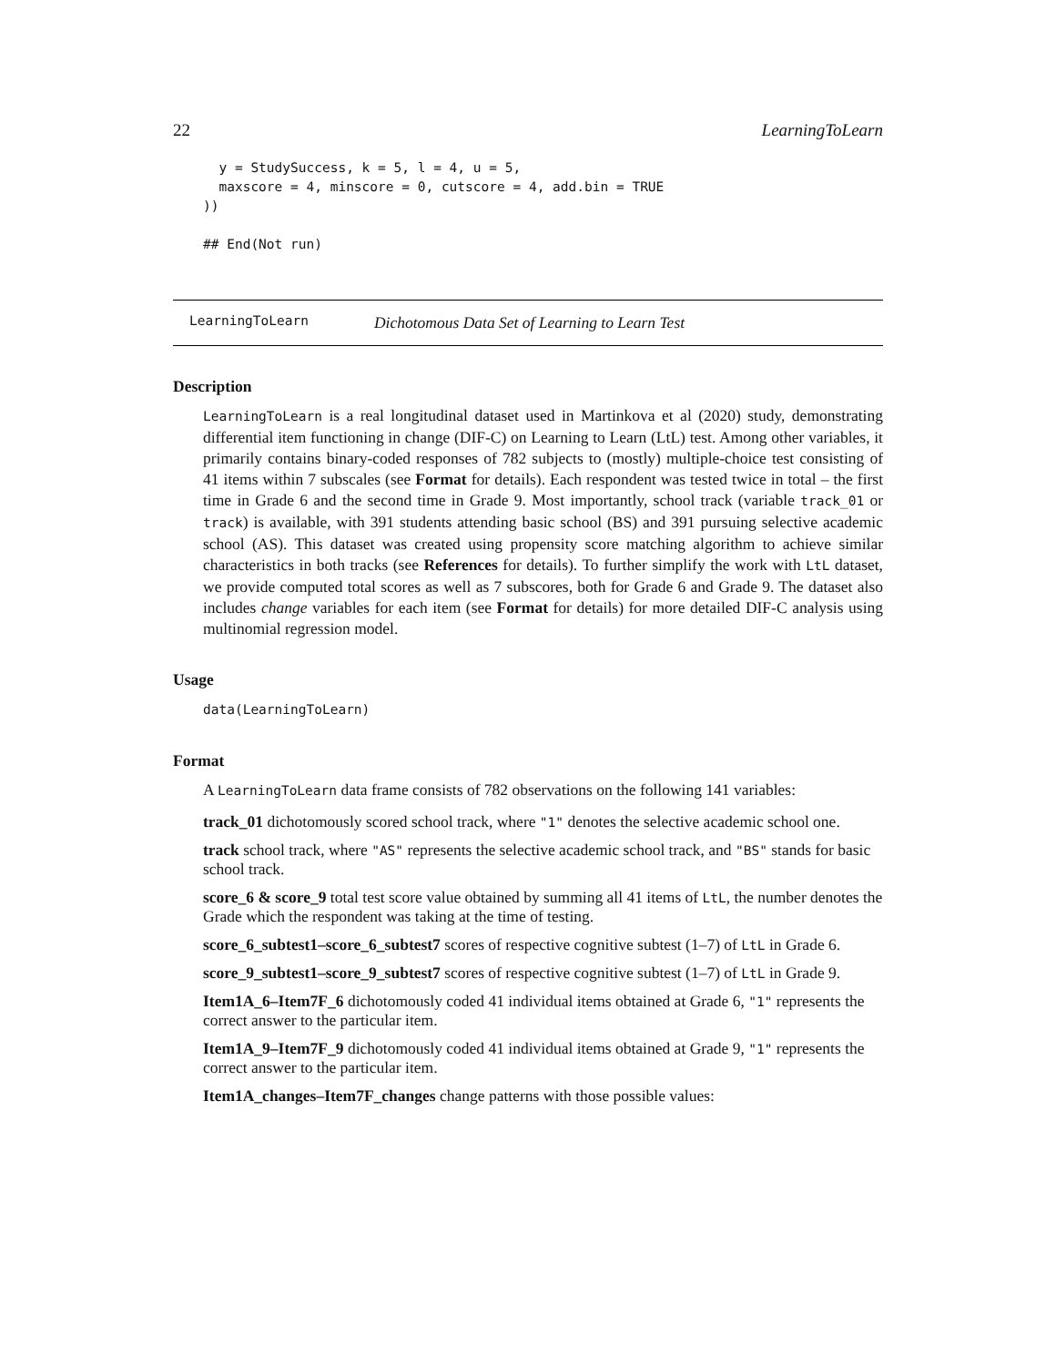22 LearningToLearn
  y = StudySuccess, k = 5, l = 4, u = 5,
  maxscore = 4, minscore = 0, cutscore = 4, add.bin = TRUE
))

## End(Not run)
LearningToLearn Dichotomous Data Set of Learning to Learn Test
Description
LearningToLearn is a real longitudinal dataset used in Martinkova et al (2020) study, demonstrating differential item functioning in change (DIF-C) on Learning to Learn (LtL) test. Among other variables, it primarily contains binary-coded responses of 782 subjects to (mostly) multiple-choice test consisting of 41 items within 7 subscales (see Format for details). Each respondent was tested twice in total – the first time in Grade 6 and the second time in Grade 9. Most importantly, school track (variable track_01 or track) is available, with 391 students attending basic school (BS) and 391 pursuing selective academic school (AS). This dataset was created using propensity score matching algorithm to achieve similar characteristics in both tracks (see References for details). To further simplify the work with LtL dataset, we provide computed total scores as well as 7 subscores, both for Grade 6 and Grade 9. The dataset also includes change variables for each item (see Format for details) for more detailed DIF-C analysis using multinomial regression model.
Usage
data(LearningToLearn)
Format
A LearningToLearn data frame consists of 782 observations on the following 141 variables:
track_01
dichotomously scored school track, where "1" denotes the selective academic school one.
track
school track, where "AS" represents the selective academic school track, and "BS" stands for basic school track.
score_6 & score_9
total test score value obtained by summing all 41 items of LtL, the number denotes the Grade which the respondent was taking at the time of testing.
score_6_subtest1–score_6_subtest7
scores of respective cognitive subtest (1–7) of LtL in Grade 6.
score_9_subtest1–score_9_subtest7
scores of respective cognitive subtest (1–7) of LtL in Grade 9.
Item1A_6–Item7F_6
dichotomously coded 41 individual items obtained at Grade 6, "1" represents the correct answer to the particular item.
Item1A_9–Item7F_9
dichotomously coded 41 individual items obtained at Grade 9, "1" represents the correct answer to the particular item.
Item1A_changes–Item7F_changes
change patterns with those possible values: